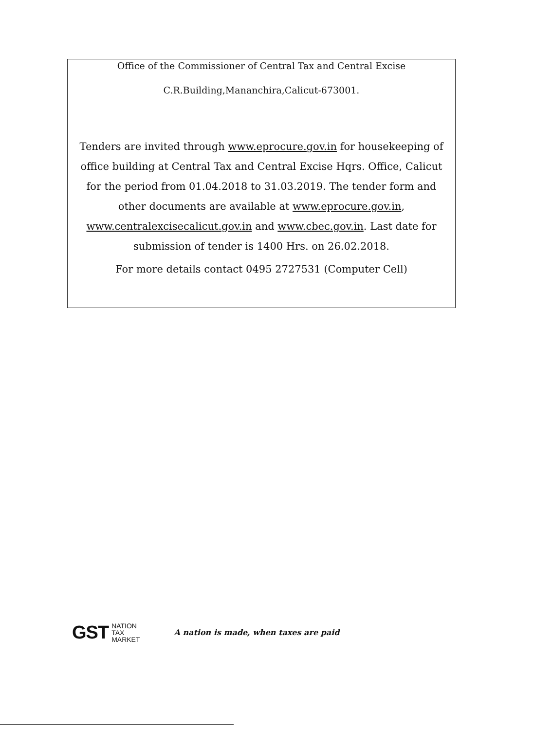Office of the Commissioner of Central Tax and Central Excise
C.R.Building,Mananchira,Calicut-673001.
Tenders are invited through www.eprocure.gov.in for housekeeping of office building at Central Tax and Central Excise Hqrs. Office, Calicut for the period from 01.04.2018 to 31.03.2019. The tender form and other documents are available at www.eprocure.gov.in, www.centralexcisecalicut.gov.in and www.cbec.gov.in. Last date for submission of tender is 1400 Hrs. on 26.02.2018.
For more details contact 0495 2727531 (Computer Cell)
GST NATION
TAX
MARKET
A nation is made, when taxes are paid